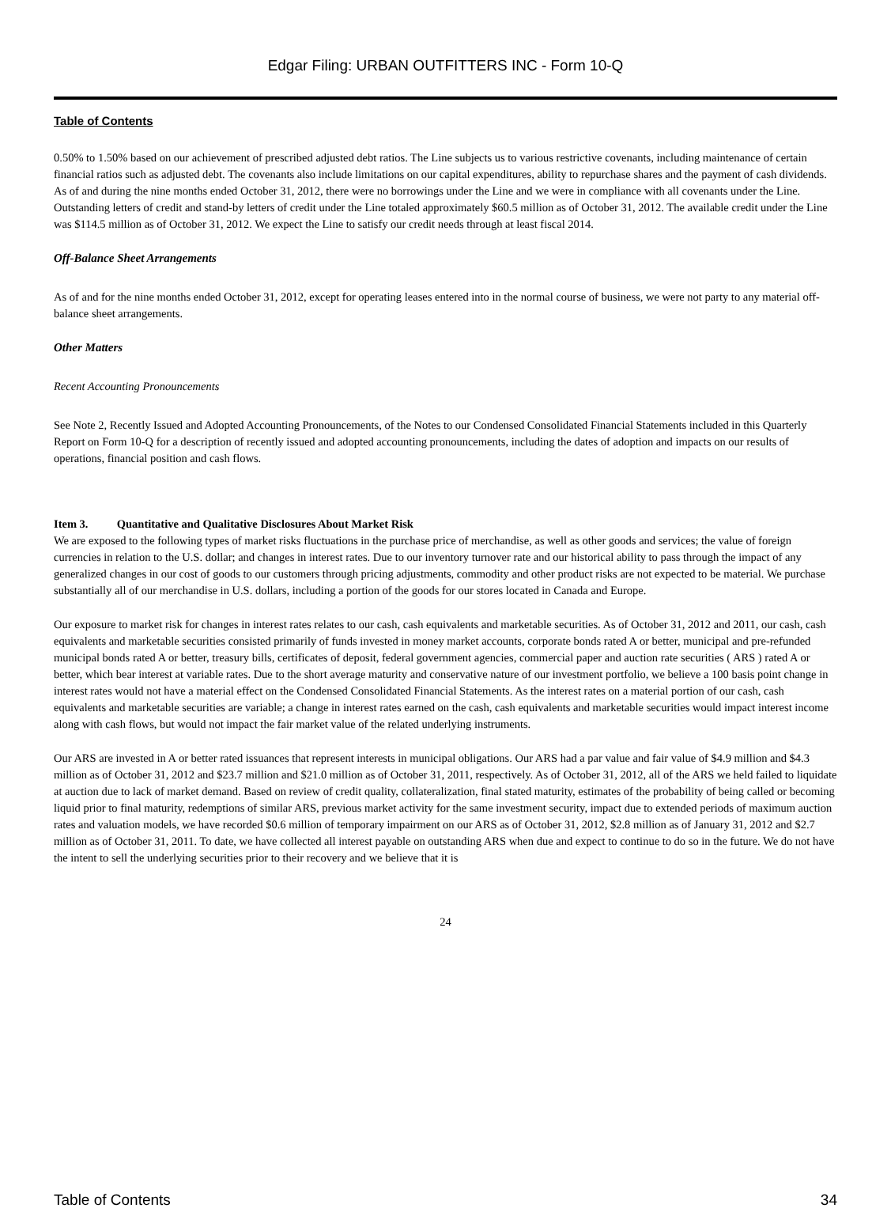Edgar Filing: URBAN OUTFITTERS INC - Form 10-Q
Table of Contents
0.50% to 1.50% based on our achievement of prescribed adjusted debt ratios. The Line subjects us to various restrictive covenants, including maintenance of certain financial ratios such as adjusted debt. The covenants also include limitations on our capital expenditures, ability to repurchase shares and the payment of cash dividends. As of and during the nine months ended October 31, 2012, there were no borrowings under the Line and we were in compliance with all covenants under the Line. Outstanding letters of credit and stand-by letters of credit under the Line totaled approximately $60.5 million as of October 31, 2012. The available credit under the Line was $114.5 million as of October 31, 2012. We expect the Line to satisfy our credit needs through at least fiscal 2014.
Off-Balance Sheet Arrangements
As of and for the nine months ended October 31, 2012, except for operating leases entered into in the normal course of business, we were not party to any material off-balance sheet arrangements.
Other Matters
Recent Accounting Pronouncements
See Note 2, Recently Issued and Adopted Accounting Pronouncements, of the Notes to our Condensed Consolidated Financial Statements included in this Quarterly Report on Form 10-Q for a description of recently issued and adopted accounting pronouncements, including the dates of adoption and impacts on our results of operations, financial position and cash flows.
Item 3. Quantitative and Qualitative Disclosures About Market Risk
We are exposed to the following types of market risks fluctuations in the purchase price of merchandise, as well as other goods and services; the value of foreign currencies in relation to the U.S. dollar; and changes in interest rates. Due to our inventory turnover rate and our historical ability to pass through the impact of any generalized changes in our cost of goods to our customers through pricing adjustments, commodity and other product risks are not expected to be material. We purchase substantially all of our merchandise in U.S. dollars, including a portion of the goods for our stores located in Canada and Europe.
Our exposure to market risk for changes in interest rates relates to our cash, cash equivalents and marketable securities. As of October 31, 2012 and 2011, our cash, cash equivalents and marketable securities consisted primarily of funds invested in money market accounts, corporate bonds rated A or better, municipal and pre-refunded municipal bonds rated A or better, treasury bills, certificates of deposit, federal government agencies, commercial paper and auction rate securities ( ARS ) rated A or better, which bear interest at variable rates. Due to the short average maturity and conservative nature of our investment portfolio, we believe a 100 basis point change in interest rates would not have a material effect on the Condensed Consolidated Financial Statements. As the interest rates on a material portion of our cash, cash equivalents and marketable securities are variable; a change in interest rates earned on the cash, cash equivalents and marketable securities would impact interest income along with cash flows, but would not impact the fair market value of the related underlying instruments.
Our ARS are invested in A or better rated issuances that represent interests in municipal obligations. Our ARS had a par value and fair value of $4.9 million and $4.3 million as of October 31, 2012 and $23.7 million and $21.0 million as of October 31, 2011, respectively. As of October 31, 2012, all of the ARS we held failed to liquidate at auction due to lack of market demand. Based on review of credit quality, collateralization, final stated maturity, estimates of the probability of being called or becoming liquid prior to final maturity, redemptions of similar ARS, previous market activity for the same investment security, impact due to extended periods of maximum auction rates and valuation models, we have recorded $0.6 million of temporary impairment on our ARS as of October 31, 2012, $2.8 million as of January 31, 2012 and $2.7 million as of October 31, 2011. To date, we have collected all interest payable on outstanding ARS when due and expect to continue to do so in the future. We do not have the intent to sell the underlying securities prior to their recovery and we believe that it is
24
Table of Contents 34